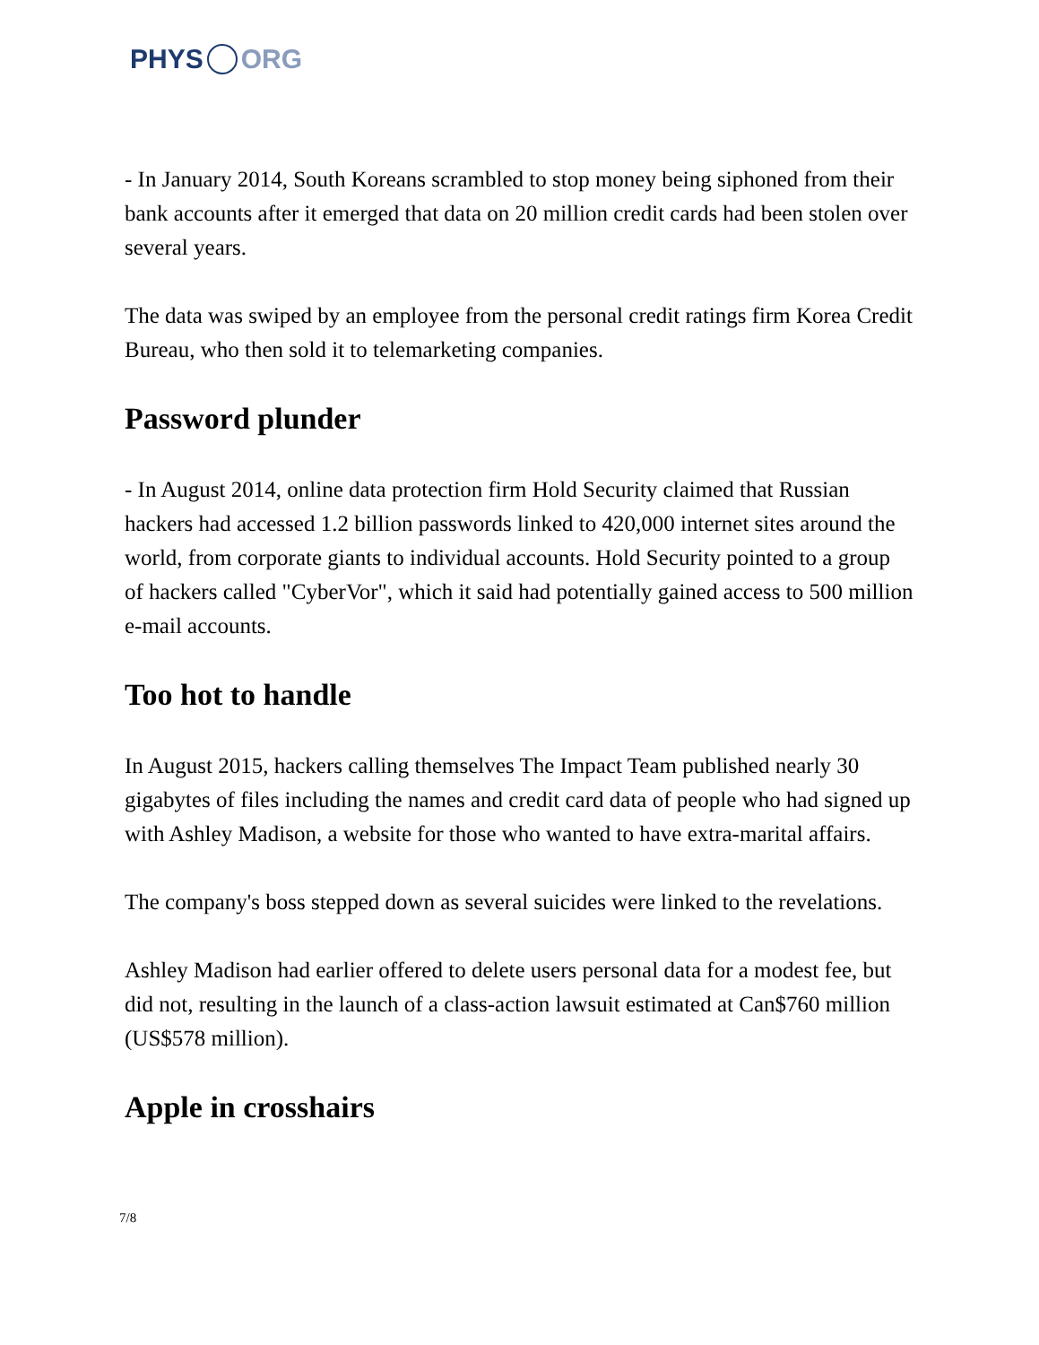PHYS ORG
- In January 2014, South Koreans scrambled to stop money being siphoned from their bank accounts after it emerged that data on 20 million credit cards had been stolen over several years.
The data was swiped by an employee from the personal credit ratings firm Korea Credit Bureau, who then sold it to telemarketing companies.
Password plunder
- In August 2014, online data protection firm Hold Security claimed that Russian hackers had accessed 1.2 billion passwords linked to 420,000 internet sites around the world, from corporate giants to individual accounts. Hold Security pointed to a group of hackers called "CyberVor", which it said had potentially gained access to 500 million e-mail accounts.
Too hot to handle
In August 2015, hackers calling themselves The Impact Team published nearly 30 gigabytes of files including the names and credit card data of people who had signed up with Ashley Madison, a website for those who wanted to have extra-marital affairs.
The company's boss stepped down as several suicides were linked to the revelations.
Ashley Madison had earlier offered to delete users personal data for a modest fee, but did not, resulting in the launch of a class-action lawsuit estimated at Can$760 million (US$578 million).
Apple in crosshairs
7/8